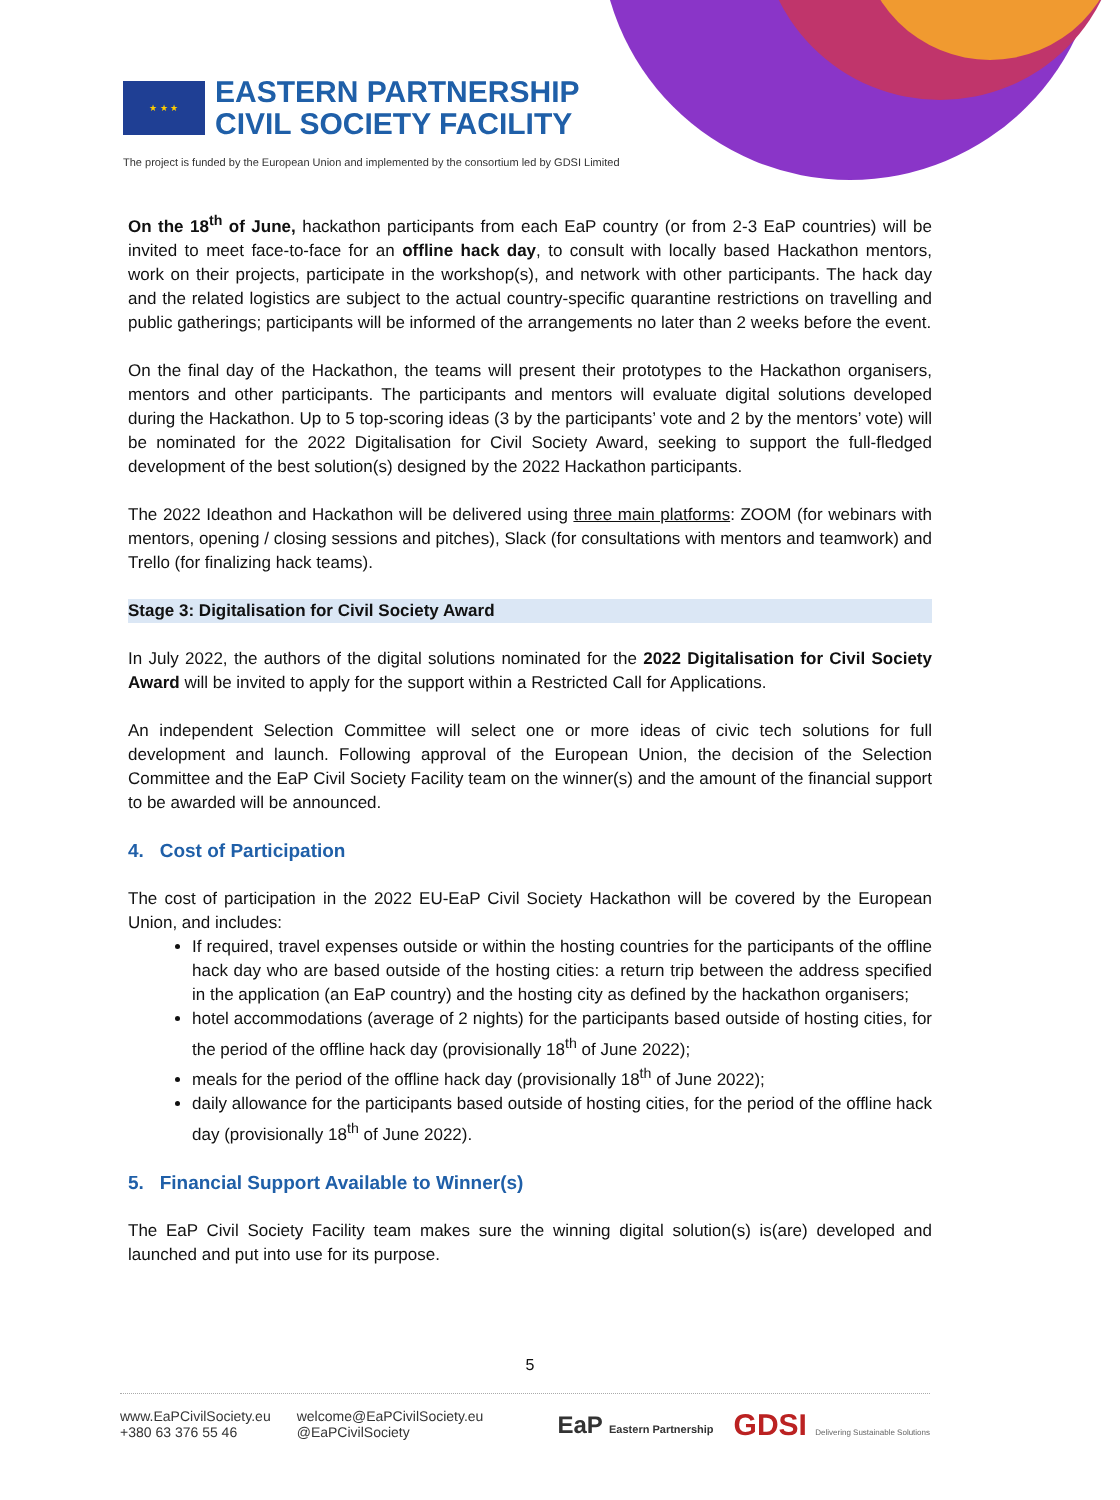★ ★ ★
EASTERN PARTNERSHIP
CIVIL SOCIETY FACILITY
The project is funded by the European Union and implemented by the consortium led by GDSI Limited
On the 18<sup>th</sup> of June, hackathon participants from each EaP country (or from 2-3 EaP countries) will be invited to meet face-to-face for an offline hack day, to consult with locally based Hackathon mentors, work on their projects, participate in the workshop(s), and network with other participants. The hack day and the related logistics are subject to the actual country-specific quarantine restrictions on travelling and public gatherings; participants will be informed of the arrangements no later than 2 weeks before the event.
On the final day of the Hackathon, the teams will present their prototypes to the Hackathon organisers, mentors and other participants. The participants and mentors will evaluate digital solutions developed during the Hackathon. Up to 5 top-scoring ideas (3 by the participants’ vote and 2 by the mentors’ vote) will be nominated for the 2022 Digitalisation for Civil Society Award, seeking to support the full-fledged development of the best solution(s) designed by the 2022 Hackathon participants.
The 2022 Ideathon and Hackathon will be delivered using three main platforms: ZOOM (for webinars with mentors, opening / closing sessions and pitches), Slack (for consultations with mentors and teamwork) and Trello (for finalizing hack teams).
Stage 3: Digitalisation for Civil Society Award
In July 2022, the authors of the digital solutions nominated for the 2022 Digitalisation for Civil Society Award will be invited to apply for the support within a Restricted Call for Applications.
An independent Selection Committee will select one or more ideas of civic tech solutions for full development and launch. Following approval of the European Union, the decision of the Selection Committee and the EaP Civil Society Facility team on the winner(s) and the amount of the financial support to be awarded will be announced.
4. Cost of Participation
The cost of participation in the 2022 EU-EaP Civil Society Hackathon will be covered by the European Union, and includes:
If required, travel expenses outside or within the hosting countries for the participants of the offline hack day who are based outside of the hosting cities: a return trip between the address specified in the application (an EaP country) and the hosting city as defined by the hackathon organisers;
hotel accommodations (average of 2 nights) for the participants based outside of hosting cities, for the period of the offline hack day (provisionally 18<sup>th</sup> of June 2022);
meals for the period of the offline hack day (provisionally 18<sup>th</sup> of June 2022);
daily allowance for the participants based outside of hosting cities, for the period of the offline hack day (provisionally 18<sup>th</sup> of June 2022).
5. Financial Support Available to Winner(s)
The EaP Civil Society Facility team makes sure the winning digital solution(s) is(are) developed and launched and put into use for its purpose.
5
www.EaPCivilSociety.eu
+380 63 376 55 46
welcome@EaPCivilSociety.eu
@EaPCivilSociety
EaP Eastern Partnership GDSI Delivering Sustainable Solutions